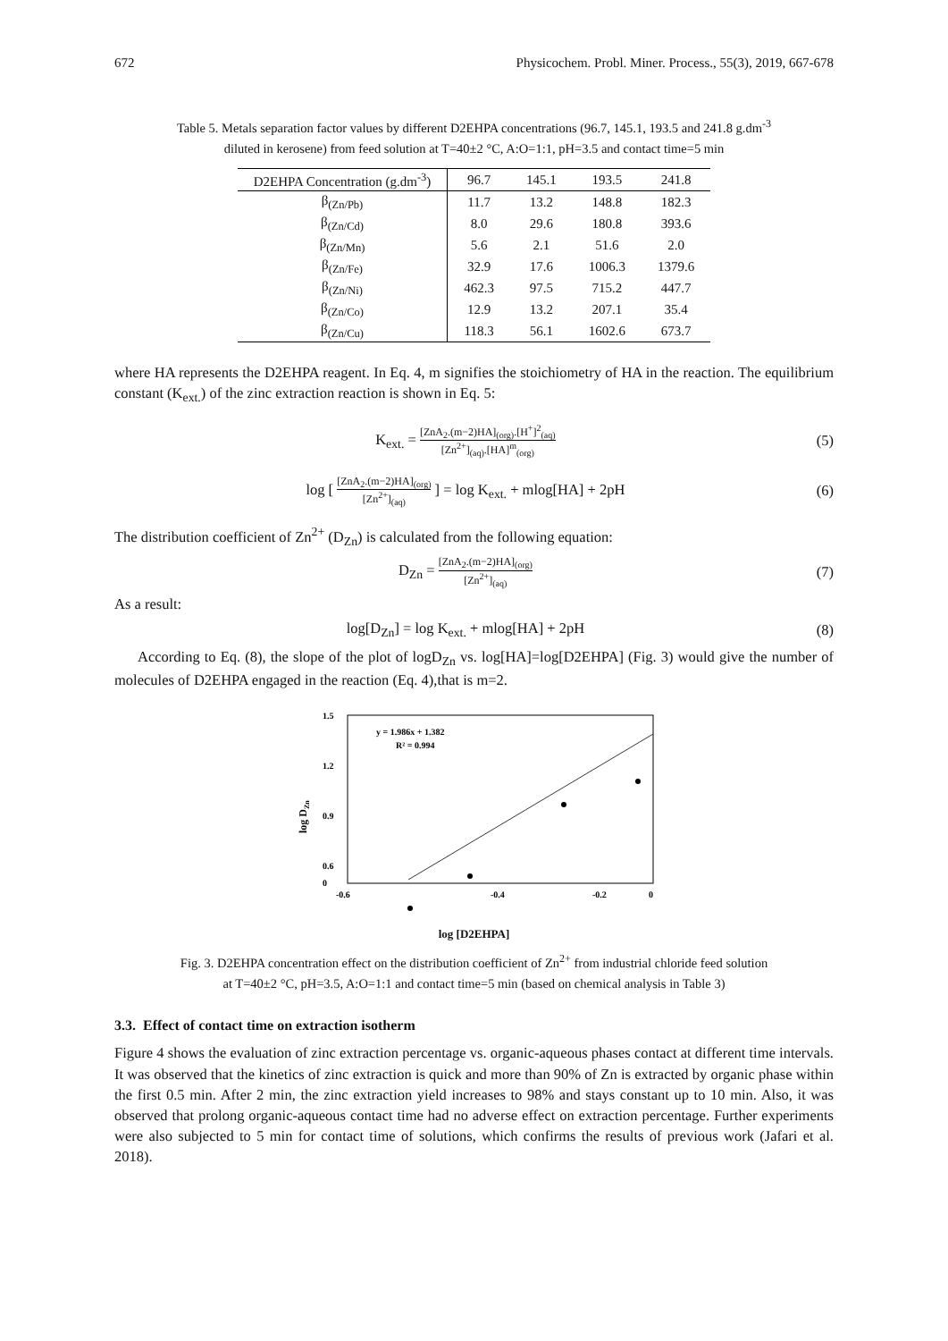672 Physicochem. Probl. Miner. Process., 55(3), 2019, 667-678
Table 5. Metals separation factor values by different D2EHPA concentrations (96.7, 145.1, 193.5 and 241.8 g.dm<sup>-3</sup>
diluted in kerosene) from feed solution at T=40±2 °C, A:O=1:1, pH=3.5 and contact time=5 min
| D2EHPA Concentration (g.dm<sup>-3</sup>) | 96.7 | 145.1 | 193.5 | 241.8 |
| --- | --- | --- | --- | --- |
| β<sub>(Zn/Pb)</sub> | 11.7 | 13.2 | 148.8 | 182.3 |
| β<sub>(Zn/Cd)</sub> | 8.0 | 29.6 | 180.8 | 393.6 |
| β<sub>(Zn/Mn)</sub> | 5.6 | 2.1 | 51.6 | 2.0 |
| β<sub>(Zn/Fe)</sub> | 32.9 | 17.6 | 1006.3 | 1379.6 |
| β<sub>(Zn/Ni)</sub> | 462.3 | 97.5 | 715.2 | 447.7 |
| β<sub>(Zn/Co)</sub> | 12.9 | 13.2 | 207.1 | 35.4 |
| β<sub>(Zn/Cu)</sub> | 118.3 | 56.1 | 1602.6 | 673.7 |
where HA represents the D2EHPA reagent. In Eq. 4, m signifies the stoichiometry of HA in the reaction. The equilibrium constant (K<sub>ext.</sub>) of the zinc extraction reaction is shown in Eq. 5:
K<sub>ext.</sub> = [ZnA<sub>2</sub>.(m−2)HA]<sub>(org)</sub>.[H<sup>+</sup>]<sup>2</sup><sub>(aq)</sub> [Zn<sup>2+</sup>]<sub>(aq)</sub>.[HA]<sup>m</sup><sub>(org)</sub> (5)
log [ [ZnA<sub>2</sub>.(m−2)HA]<sub>(org)</sub> [Zn<sup>2+</sup>]<sub>(aq)</sub> ] = log K<sub>ext.</sub> + mlog[HA] + 2pH (6)
The distribution coefficient of Zn<sup>2+</sup> (D<sub>Zn</sub>) is calculated from the following equation:
D<sub>Zn</sub> = [ZnA<sub>2</sub>.(m−2)HA]<sub>(org)</sub> [Zn<sup>2+</sup>]<sub>(aq)</sub> (7)
As a result:
log[D<sub>Zn</sub>] = log K<sub>ext.</sub> + mlog[HA] + 2pH (8)
According to Eq. (8), the slope of the plot of logD<sub>Zn</sub> vs. log[HA]=log[D2EHPA] (Fig. 3) would give the number of molecules of D2EHPA engaged in the reaction (Eq. 4),that is m=2.
1.5
1.2
0.9
0.6
0
-0.6
-0.4
-0.2
0
log DZn
y = 1.986x + 1.382
R² = 0.994
log [D2EHPA]
Fig. 3. D2EHPA concentration effect on the distribution coefficient of Zn<sup>2+</sup> from industrial chloride feed solution
at T=40±2 °C, pH=3.5, A:O=1:1 and contact time=5 min (based on chemical analysis in Table 3)
3.3. Effect of contact time on extraction isotherm
Figure 4 shows the evaluation of zinc extraction percentage vs. organic-aqueous phases contact at different time intervals. It was observed that the kinetics of zinc extraction is quick and more than 90% of Zn is extracted by organic phase within the first 0.5 min. After 2 min, the zinc extraction yield increases to 98% and stays constant up to 10 min. Also, it was observed that prolong organic-aqueous contact time had no adverse effect on extraction percentage. Further experiments were also subjected to 5 min for contact time of solutions, which confirms the results of previous work (Jafari et al. 2018).